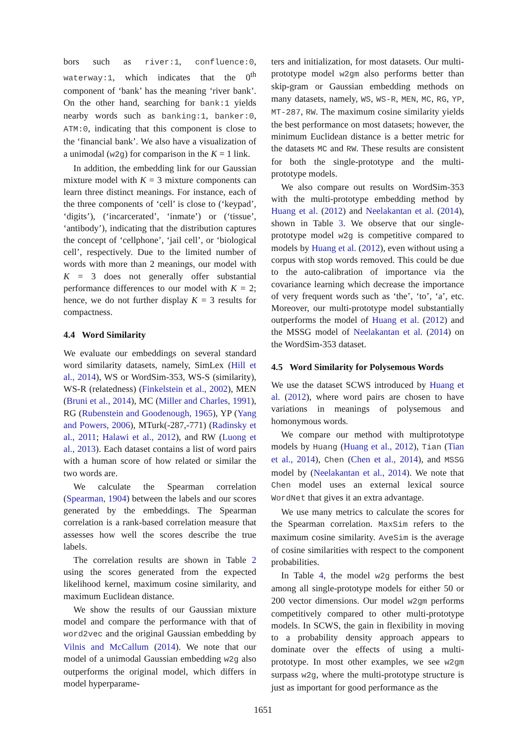bors such as river:1, confluence:0, waterway:1, which indicates that the 0<sup>th</sup> component of ‘bank’ has the meaning ‘river bank’. On the other hand, searching for bank:1 yields nearby words such as banking:1, banker:0, ATM:0, indicating that this component is close to the ‘financial bank’. We also have a visualization of a unimodal (w2g) for comparison in the K = 1 link.
In addition, the embedding link for our Gaussian mixture model with K = 3 mixture components can learn three distinct meanings. For instance, each of the three components of ‘cell’ is close to (‘keypad’, ‘digits’), (‘incarcerated’, ‘inmate’) or (‘tissue’, ‘antibody’), indicating that the distribution captures the concept of ‘cellphone’, ‘jail cell’, or ‘biological cell’, respectively. Due to the limited number of words with more than 2 meanings, our model with K = 3 does not generally offer substantial performance differences to our model with K = 2; hence, we do not further display K = 3 results for compactness.
4.4 Word Similarity
We evaluate our embeddings on several standard word similarity datasets, namely, SimLex (Hill et al., 2014), WS or WordSim-353, WS-S (similarity), WS-R (relatedness) (Finkelstein et al., 2002), MEN (Bruni et al., 2014), MC (Miller and Charles, 1991), RG (Rubenstein and Goodenough, 1965), YP (Yang and Powers, 2006), MTurk(-287,-771) (Radinsky et al., 2011; Halawi et al., 2012), and RW (Luong et al., 2013). Each dataset contains a list of word pairs with a human score of how related or similar the two words are.
We calculate the Spearman correlation (Spearman, 1904) between the labels and our scores generated by the embeddings. The Spearman correlation is a rank-based correlation measure that assesses how well the scores describe the true labels.
The correlation results are shown in Table 2 using the scores generated from the expected likelihood kernel, maximum cosine similarity, and maximum Euclidean distance.
We show the results of our Gaussian mixture model and compare the performance with that of word2vec and the original Gaussian embedding by Vilnis and McCallum (2014). We note that our model of a unimodal Gaussian embedding w2g also outperforms the original model, which differs in model hyperparame-
ters and initialization, for most datasets. Our multi-prototype model w2gm also performs better than skip-gram or Gaussian embedding methods on many datasets, namely, WS, WS-R, MEN, MC, RG, YP, MT-287, RW. The maximum cosine similarity yields the best performance on most datasets; however, the minimum Euclidean distance is a better metric for the datasets MC and RW. These results are consistent for both the single-prototype and the multi-prototype models.
We also compare out results on WordSim-353 with the multi-prototype embedding method by Huang et al. (2012) and Neelakantan et al. (2014), shown in Table 3. We observe that our single-prototype model w2g is competitive compared to models by Huang et al. (2012), even without using a corpus with stop words removed. This could be due to the auto-calibration of importance via the covariance learning which decrease the importance of very frequent words such as ‘the’, ‘to’, ‘a’, etc. Moreover, our multi-prototype model substantially outperforms the model of Huang et al. (2012) and the MSSG model of Neelakantan et al. (2014) on the WordSim-353 dataset.
4.5 Word Similarity for Polysemous Words
We use the dataset SCWS introduced by Huang et al. (2012), where word pairs are chosen to have variations in meanings of polysemous and homonymous words.
We compare our method with multiprototype models by Huang (Huang et al., 2012), Tian (Tian et al., 2014), Chen (Chen et al., 2014), and MSSG model by (Neelakantan et al., 2014). We note that Chen model uses an external lexical source WordNet that gives it an extra advantage.
We use many metrics to calculate the scores for the Spearman correlation. MaxSim refers to the maximum cosine similarity. AveSim is the average of cosine similarities with respect to the component probabilities.
In Table 4, the model w2g performs the best among all single-prototype models for either 50 or 200 vector dimensions. Our model w2gm performs competitively compared to other multi-prototype models. In SCWS, the gain in flexibility in moving to a probability density approach appears to dominate over the effects of using a multi-prototype. In most other examples, we see w2gm surpass w2g, where the multi-prototype structure is just as important for good performance as the
1651